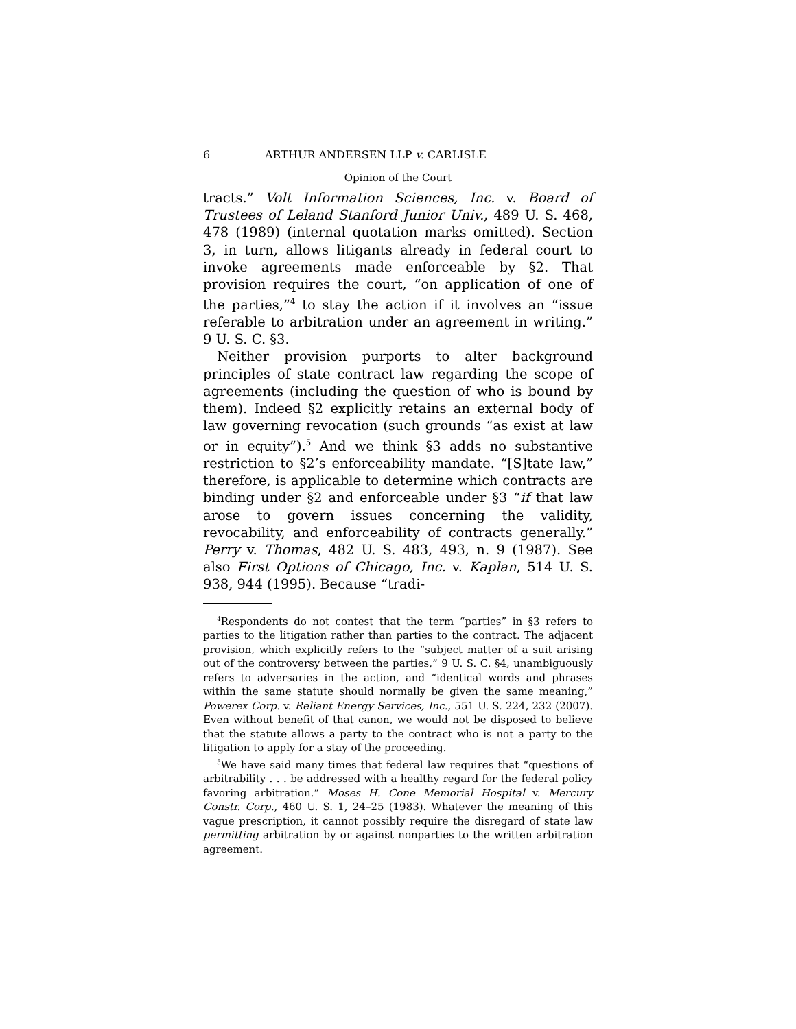6 ARTHUR ANDERSEN LLP v. CARLISLE
Opinion of the Court
tracts.” Volt Information Sciences, Inc. v. Board of Trustees of Leland Stanford Junior Univ., 489 U. S. 468, 478 (1989) (internal quotation marks omitted). Section 3, in turn, allows litigants already in federal court to invoke agreements made enforceable by §2. That provision requires the court, “on application of one of the parties,”<sup>4</sup> to stay the action if it involves an “issue referable to arbitration under an agreement in writing.” 9 U. S. C. §3.
Neither provision purports to alter background principles of state contract law regarding the scope of agreements (including the question of who is bound by them). Indeed §2 explicitly retains an external body of law governing revocation (such grounds “as exist at law or in equity”).<sup>5</sup> And we think §3 adds no substantive restriction to §2’s enforceability mandate. “[S]tate law,” therefore, is applicable to determine which contracts are binding under §2 and enforceable under §3 “if that law arose to govern issues concerning the validity, revocability, and enforceability of contracts generally.” Perry v. Thomas, 482 U. S. 483, 493, n. 9 (1987). See also First Options of Chicago, Inc. v. Kaplan, 514 U. S. 938, 944 (1995). Because “tradi-
<sup>4</sup> Respondents do not contest that the term “parties” in §3 refers to parties to the litigation rather than parties to the contract. The adjacent provision, which explicitly refers to the “subject matter of a suit arising out of the controversy between the parties,” 9 U. S. C. §4, unambiguously refers to adversaries in the action, and “identical words and phrases within the same statute should normally be given the same meaning,” Powerex Corp. v. Reliant Energy Services, Inc., 551 U. S. 224, 232 (2007). Even without benefit of that canon, we would not be disposed to believe that the statute allows a party to the contract who is not a party to the litigation to apply for a stay of the proceeding.
<sup>5</sup> We have said many times that federal law requires that “questions of arbitrability . . . be addressed with a healthy regard for the federal policy favoring arbitration.” Moses H. Cone Memorial Hospital v. Mercury Constr. Corp., 460 U. S. 1, 24–25 (1983). Whatever the meaning of this vague prescription, it cannot possibly require the disregard of state law permitting arbitration by or against nonparties to the written arbitration agreement.